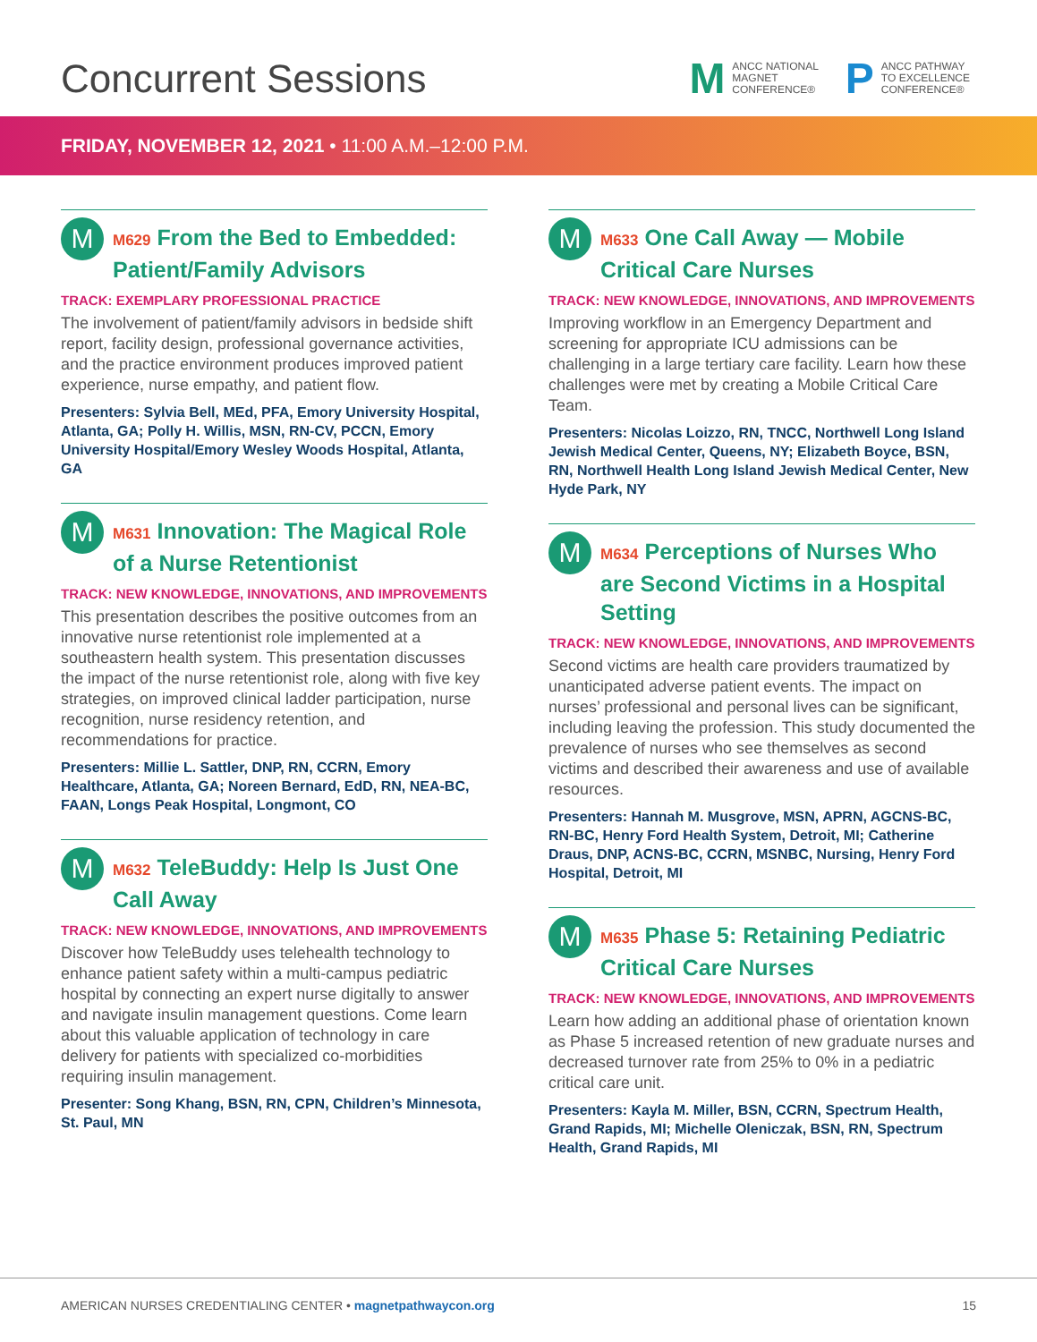Concurrent Sessions
M ANCC NATIONAL
MAGNET
CONFERENCE®
P ANCC PATHWAY
TO EXCELLENCE
CONFERENCE®
FRIDAY, NOVEMBER 12, 2021 • 11:00 A.M.–12:00 P.M.
M
M629 From the Bed to Embedded: Patient/Family Advisors
TRACK: EXEMPLARY PROFESSIONAL PRACTICE
The involvement of patient/family advisors in bedside shift report, facility design, professional governance activities, and the practice environment produces improved patient experience, nurse empathy, and patient flow.
Presenters: Sylvia Bell, MEd, PFA, Emory University Hospital, Atlanta, GA; Polly H. Willis, MSN, RN-CV, PCCN, Emory University Hospital/Emory Wesley Woods Hospital, Atlanta, GA
M
M631 Innovation: The Magical Role of a Nurse Retentionist
TRACK: NEW KNOWLEDGE, INNOVATIONS, AND IMPROVEMENTS
This presentation describes the positive outcomes from an innovative nurse retentionist role implemented at a southeastern health system. This presentation discusses the impact of the nurse retentionist role, along with five key strategies, on improved clinical ladder participation, nurse recognition, nurse residency retention, and recommendations for practice.
Presenters: Millie L. Sattler, DNP, RN, CCRN, Emory Healthcare, Atlanta, GA; Noreen Bernard, EdD, RN, NEA-BC, FAAN, Longs Peak Hospital, Longmont, CO
M
M632 TeleBuddy: Help Is Just One Call Away
TRACK: NEW KNOWLEDGE, INNOVATIONS, AND IMPROVEMENTS
Discover how TeleBuddy uses telehealth technology to enhance patient safety within a multi-campus pediatric hospital by connecting an expert nurse digitally to answer and navigate insulin management questions. Come learn about this valuable application of technology in care delivery for patients with specialized co-morbidities requiring insulin management.
Presenter: Song Khang, BSN, RN, CPN, Children’s Minnesota, St. Paul, MN
M
M633 One Call Away — Mobile Critical Care Nurses
TRACK: NEW KNOWLEDGE, INNOVATIONS, AND IMPROVEMENTS
Improving workflow in an Emergency Department and screening for appropriate ICU admissions can be challenging in a large tertiary care facility. Learn how these challenges were met by creating a Mobile Critical Care Team.
Presenters: Nicolas Loizzo, RN, TNCC, Northwell Long Island Jewish Medical Center, Queens, NY; Elizabeth Boyce, BSN, RN, Northwell Health Long Island Jewish Medical Center, New Hyde Park, NY
M
M634 Perceptions of Nurses Who are Second Victims in a Hospital Setting
TRACK: NEW KNOWLEDGE, INNOVATIONS, AND IMPROVEMENTS
Second victims are health care providers traumatized by unanticipated adverse patient events. The impact on nurses’ professional and personal lives can be significant, including leaving the profession. This study documented the prevalence of nurses who see themselves as second victims and described their awareness and use of available resources.
Presenters: Hannah M. Musgrove, MSN, APRN, AGCNS-BC, RN-BC, Henry Ford Health System, Detroit, MI; Catherine Draus, DNP, ACNS-BC, CCRN, MSNBC, Nursing, Henry Ford Hospital, Detroit, MI
M
M635 Phase 5: Retaining Pediatric Critical Care Nurses
TRACK: NEW KNOWLEDGE, INNOVATIONS, AND IMPROVEMENTS
Learn how adding an additional phase of orientation known as Phase 5 increased retention of new graduate nurses and decreased turnover rate from 25% to 0% in a pediatric critical care unit.
Presenters: Kayla M. Miller, BSN, CCRN, Spectrum Health, Grand Rapids, MI; Michelle Oleniczak, BSN, RN, Spectrum Health, Grand Rapids, MI
AMERICAN NURSES CREDENTIALING CENTER • magnetpathwaycon.org 15